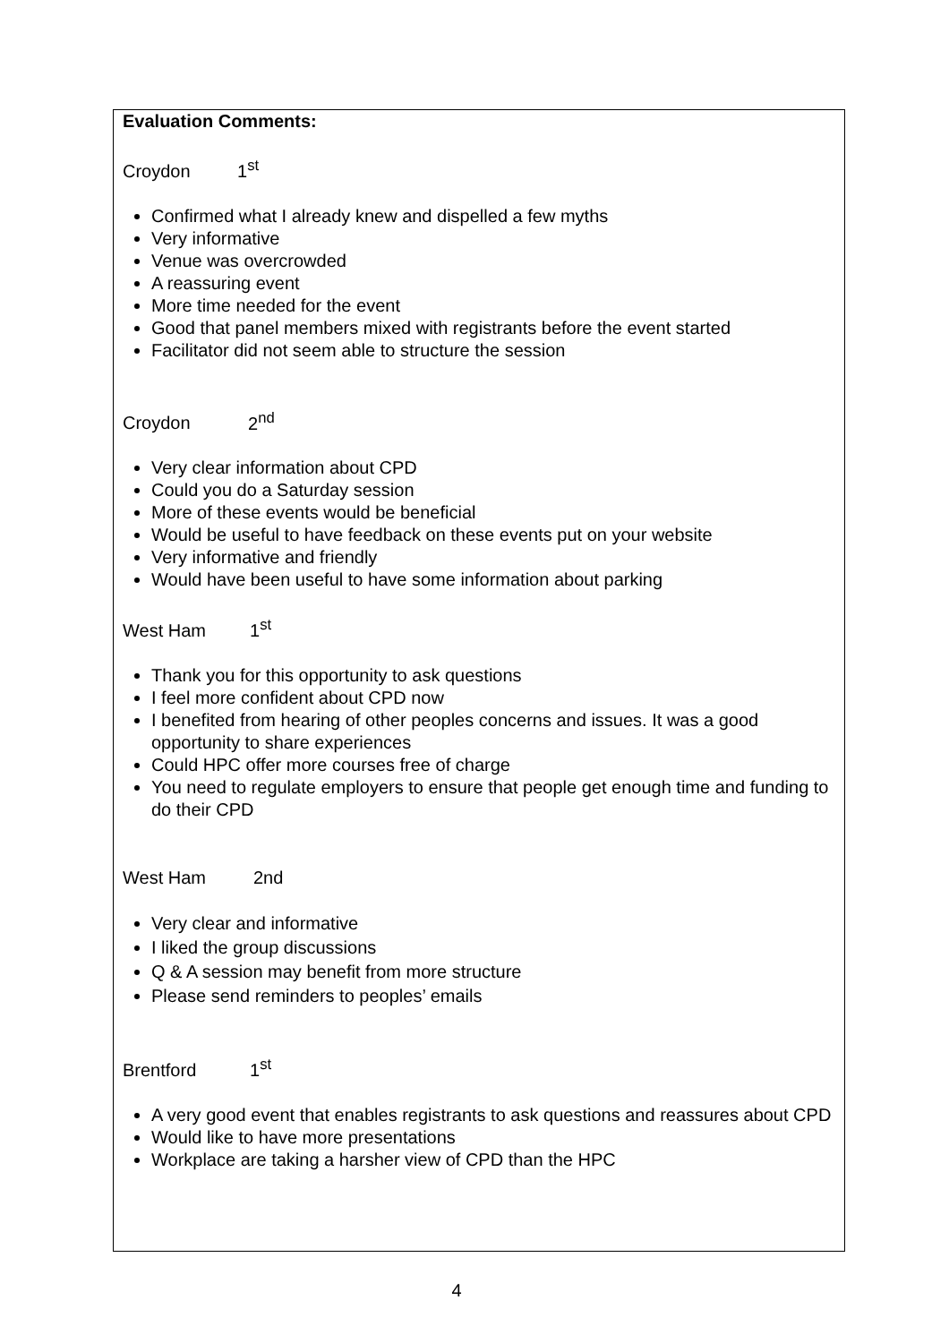Evaluation Comments:
Croydon 1<sup>st</sup>
Confirmed what I already knew and dispelled a few myths
Very informative
Venue was overcrowded
A reassuring event
More time needed for the event
Good that panel members mixed with registrants before the event started
Facilitator did not seem able to structure the session
Croydon 2<sup>nd</sup>
Very clear information about CPD
Could you do a Saturday session
More of these events would be beneficial
Would be useful to have feedback on these events put on your website
Very informative and friendly
Would have been useful to have some information about parking
West Ham 1<sup>st</sup>
Thank you for this opportunity to ask questions
I feel more confident about CPD now
I benefited from hearing of other peoples concerns and issues. It was a good opportunity to share experiences
Could HPC offer more courses free of charge
You need to regulate employers to ensure that people get enough time and funding to do their CPD
West Ham 2nd
Very clear and informative
I liked the group discussions
Q & A session may benefit from more structure
Please send reminders to peoples’ emails
Brentford 1<sup>st</sup>
A very good event that enables registrants to ask questions and reassures about CPD
Would like to have more presentations
Workplace are taking a harsher view of CPD than the HPC
4